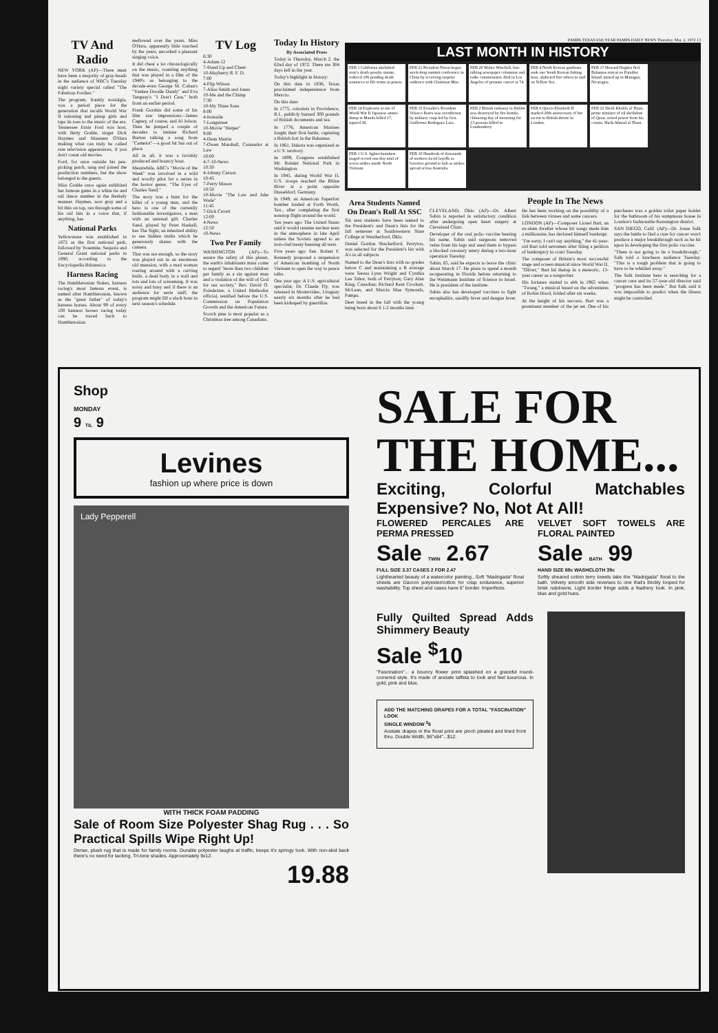TV And Radio
NEW YORK (AP)—There must have been a majority of gray-heads in the audience of NBC's Tuesday night variety special called "The Fabulous Fordies."
The program, frankly nostalgia, was a period piece for the generation that recalls World War II rationing and pinup girls and taps its toes to the music of the era. Tennessee Ernie Ford was host, with Betty Grable, singer Dick Haymes and Maureen O'Hara making what can truly be called rare television appearances, if you don't count old movies.
Ford, for once outside his pea-picking patch, sang and joined the production numbers, but the show belonged to the guests.
Miss Grable once again exhibited her famous gams in a white tie and tail dance number in the Berkely manner. Haymes, now gray and a bit thin on top, ran through some of his old hits in a voice that, if anything, has
National Parks
Yellowstone was established in 1872 as the first national park, followed by Yosemite, Sequoia and General Grant national parks in 1890, according to the Encyclopedia Britannica.
Harness Racing
The Hambletonian Stakes, harness racing's most famous event, is named after Hambletonian, known as the "great father" of today's harness horses. About 99 of every 100 harness horses racing today can be traced back to Hambletonian.
mellowed over the years. Miss O'Hara, apparently little touched by the years, uncorked a pleasant singing voice.
It did cheat a lot chronologically on the music, counting anything that was played in a film of the 1940's as belonging to the decade-even George M. Cohan's "Yankee Doodle Dandy" and Eva Tanguay's "I Don't Care," both from an earlier period.
Frank Gorshin did some of his film star impressions—James Cagney, of course, and Al Jolson. Then he jumped a couple of decades to imitate Richard Burton talking a song from "Camelot"—a good bit but out of place.
All in all, it was a lavishly produced and bouncy hour.
Meanwhile, ABC's "Movie of the Week" was involved in a wild and woolly pilot for a series in the horror genre, "The Eyes of Charles Sand."
The story was a hunt for the killer of a young man, and the hero is one of the currently fashionable investigators, a man with an unusual gift. Charles Sand, played by Peter Haskell, has The Sight, an inherited ability to see hidden truths which he generously shares with the camera.
That was not enough, so the story was played out in an enormous old mansion, with a mad woman roaring around with a carving knife, a dead body in a wall and lots and lots of screaming. It was noisy and busy and if there is an audience for eerie stuff, the program might fill a slack hour in next season's schedule.
TV Log
6:30
4-Adam-12
7-Stand Up and Cheer
10-Mayberry R. F. D.
7:00
4-Flip Wilson
7-Alias Smith and Jones
10-Me and the Chimp
7:30
10-My Three Sons
8:00
4-Ironside
7-Longstreet
10-Movie "Harper"
9:00
4-Dean Martin
7-Owen Marshall, Counselor at Law
10:00
4-7-10-News
10:30
4-Johnny Carson
10:45
7-Perry Mason
10:50
10-Movie "The Law and Jake Wade"
11:45
7-Dick Cavett
12:00
4-News
12:50
10-News
Two Per Family
WASHINGTON (AP)—To assure the safety of this planet, the earth's inhabitants must come to regard "more than two children per family as a sin against man and a violation of the will of God for our society," Rev. David O. Poindexter, a United Methodist official, testified before the U.S. Commission on Population Growth and the American Future.
Scotch pine is most popular as a Christmas tree among Canadians.
Today In History
By Associated Press
Today is Thursday, March 2, the 62nd day of 1972. There are 304 days left in the year.
Today's highlight in history:
On this date in 1836, Texas proclaimed independence from Mexcio.
On this date:
In 1775, colonists in Providence, R.I., publicly burned 300 pounds of British documents and tea.
In 1776, American Marines fought their first battle, capturing a British fort in the Bahamas.
In 1861, Dakota was organized as a U.S. territory.
In 1899, Congress established Mt. Rainier National Park in Washington.
In 1945, during World War II, U.S. troops reached the Rhine River at a point opposite Dusseldorf, Germany.
In 1949, an American Superfort bomber landed at Forth Worth, Tex., after completing the first nonstop flight around the world.
Ten years ago: The United States said it would resume nuclear tests in the atmosphere in late April unless the Soviets agreed to an iron-clad treaty banning all tests.
Five years ago: Sen. Robert F. Kennedy proposed a suspension of American bombing of North Vietnam to open the way to peace talks.
One year ago: A U.S. agricultural specialist, Dr. Claude Fly, was released in Montevideo, Uruguay nearly six months after he had been kidnaped by guerrillas.
PAMPA TEXAS 65th YEAR PAMPA DAILY NEWS Thursday, Mar. 2, 1972 13
LAST MONTH IN HISTORY
FEB 1 California abolished state's death penalty statute, reduced 106 pending death sentences to life terms in prison. FEB 21 President Nixon began week-long summit conference in China by receiving surprise audience with Chairman Mao. FEB 20 Walter Winchell, fast-talking newspaper columnist and radio commentator, died in Los Angeles of prostate cancer at 74. FEB 4 North Korean gunboats sank one South Korean fishing boat, abducted five others in raid on Yellow Sea. FEB 17 Howard Hughes fled Bahamas retreat on Paradise Island, turned up in Managua, Nicaragua. FEB 14 Explosion at site of World War II Japanese ammo dump in Manila killed 17, injured 36. FEB 15 Ecuador's President Velasco Ibarra was overthrown by military coup led by Gen. Guillermo Rodriguez Lara. FEB 2 British embassy in Dublin was destroyed by fire-bombs, climaxing day of mourning for 13 persons killed in Londonderry. FEB 6 Queen Elizabeth II marked 20th anniversary of her ascent to British throne in London. FEB 22 Sheik Khalifa al Thani, prime minister of oil sheikdom of Qatar, seized power from his cousin, Sheik Ahmad al Thani. FEB 1 U.S. fighter-bombers staged record one-day total of seven strikes inside North Vietnam. FEB 10 Hundreds of thousands of workers faced layoffs as factories ground to halt as strikes spread across Australia.
Area Students Named On Dean's Roll At SSC
Six area students have been named to the President's and Dean's lists for the fall semester at Southwestern State College at Weatherford, Okla.
Daniel Gordon Shackelford, Perryton, was selected for the President's list with A's in all subjects.
Named to the Dean's lists with no grades below C and maintaining a B average were Teresa Lynn Wright and Cynthia Lee Tabor, both of Perryton; Gary Alan King, Canadian; Richard Kent Crockett, McLean, and Marcia Mae Symonds, Pampa.
Deer breed in the fall with the young being born about 6 1-2 months later.
People In The News
CLEVELAND, Ohio (AP)—Dr. Albert Sabin is reported in satisfactory condition after undergoing open heart surgery at Cleveland Clinic.
Developer of the oral polio vaccine bearing his name, Sabin said surgeons removed veins from his legs and used them to bypass a blocked coronary artery during a two-hour operation Tuesday.
Sabin, 65, said he expects to leave the clinic about March 17. He plans to spend a month recuperating in Florida before returning to the Weizmann Institute of Science in Israel. He is president of the institute.
Sabin also has developed vaccines to fight encephalitis, sandfly fever and dengue fever. He has been working on the possiblity of a link between viruses and some cancers.
LONDON (AP)—Composer Lionel Bart, an ex-slum dweller whose hit songs made him a millionaire, has declared himself bankrupt.
"I'm sorry, I can't say anything," the 41-year-old Bart told newsmen after filing a petition of bankruptcy in court Tuesday.
The composer of Britain's most successful stage and screen musical since World War II, "Oliver," Bart hit thetop in a meteoric, 13-year career as a songwriter.
His fortunes started to ebb in 1965 when "Twang," a musical based on the adventures of Robin Hood, folded after six weeks.
At the height of his success, Bart was a prominent member of the jet set. One of his purchases was a golden toilet paper holder for the bathroom of his sumptuous house in London's fashionable Kensington district.
SAN DIEGO, Calif. (AP)—Dr. Jonas Salk says the battle to find a cure for cancer won't produce a major breakthrough such as he hit upon in developing the first polio vaccine.
"There is not going to be a breakthrough," Salk told a luncheon audience Tuesday. "This is a tough problem that is going to have to be whittled away."
The Salk Institute here is searching for a cancer cure and its 57-year-old director said "progress has been made." But Salk said it was impossible to predict when the illness might be controlled.
Shop
MONDAY
9 TIL 9
Levines
fashion up where price is down
Lady Pepperell
WITH THICK FOAM PADDING
Sale of Room Size Polyester Shag Rug . . . So Practical Spills Wipe Right Up!
Dense, plush rug that is made for family rooms. Durable polyester laughs at traffic, keeps it's springy look. With non-skid back there's no need for tacking. Tri-tone shades. Approximately 9x12.
19.88
SALE FOR THE HOME...
Exciting, Colorful Matchables Expensive? No, Not At All!
FLOWERED PERCALES ARE PERMA PRESSED
Sale TWIN 2.67
FULL SIZE 3.37 CASES 2 FOR 2.47
Lighthearted beauty of a watercolor painting...Soft "Madrigada" floral sheets are Dacron polyester/cotton for crisp endurance, superior washability. Top sheet and cases have 6" border. Imperfects.
VELVET SOFT TOWELS ARE FLORAL PAINTED
Sale BATH 99
HAND SIZE 69c WASHCLOTH 39c
Softly sheared cotton terry towels take the "Madrigada" floral to the bath. Velvety smooth side reverses to one that's thickly looped for brisk rubdowns. Light border fringe adds a feathery look. In pink, blue and gold hues.
Fully Quilted Spread Adds Shimmery Beauty
Sale <sup>$</sup>10
"Fascination"... a bouncy flower print splashed on a graceful round-cornered style. It's made of acetate taffeta to look and feel luxurious. In gold, pink and blue.
ADD THE MATCHING DRAPES FOR A TOTAL "FASCINATION" LOOK
SINGLE WINDOW <sup>$</sup>6
Acetate drapes in the floral print are pinch pleated and lined front thru. Double Width, 96"x84"...$12.